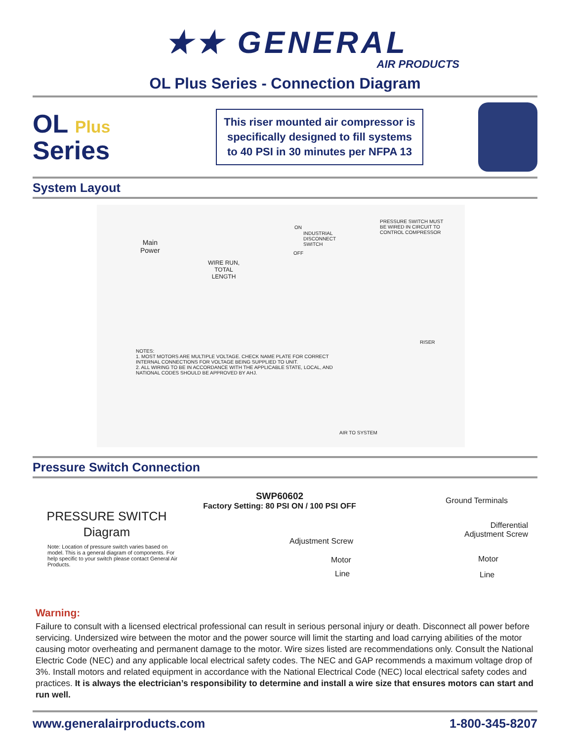★★ GENERAL
AIR PRODUCTS
OL Plus Series - Connection Diagram
OL Plus
Series
This riser mounted air compressor is
specifically designed to fill systems
to 40 PSI in 30 minutes per NFPA 13
System Layout
Main
Power
WIRE RUN,
TOTAL
LENGTH
ON
INDUSTRIAL
DISCONNECT
SWITCH
OFF
PRESSURE SWITCH MUST
BE WIRED IN CIRCUIT TO
CONTROL COMPRESSOR
RISER
NOTES:
1. MOST MOTORS ARE MULTIPLE VOLTAGE. CHECK NAME PLATE FOR CORRECT
INTERNAL CONNECTIONS FOR VOLTAGE BEING SUPPLIED TO UNIT.
2. ALL WIRING TO BE IN ACCORDANCE WITH THE APPLICABLE STATE, LOCAL, AND
NATIONAL CODES SHOULD BE APPROVED BY AHJ.
AIR TO SYSTEM
Pressure Switch Connection
PRESSURE SWITCH
Diagram
Note: Location of pressure switch varies based on model. This is a general diagram of components. For help specific to your switch please contact General Air Products.
SWP60602
Factory Setting: 80 PSI ON / 100 PSI OFF
Ground Terminals
Differential
Adjustment Screw
Adjustment Screw
Motor
Line
Motor
Line
Warning:
Failure to consult with a licensed electrical professional can result in serious personal injury or death. Disconnect all power before servicing. Undersized wire between the motor and the power source will limit the starting and load carrying abilities of the motor causing motor overheating and permanent damage to the motor. Wire sizes listed are recommendations only. Consult the National Electric Code (NEC) and any applicable local electrical safety codes. The NEC and GAP recommends a maximum voltage drop of 3%. Install motors and related equipment in accordance with the National Electrical Code (NEC) local electrical safety codes and practices. It is always the electrician’s responsibility to determine and install a wire size that ensures motors can start and run well.
www.generalairproducts.com 1-800-345-8207